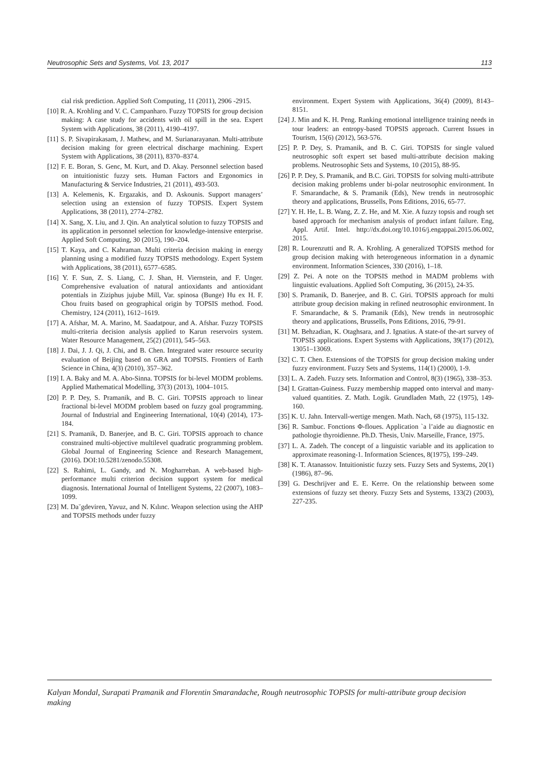Neutrosophic Sets and Systems, Vol. 13, 2017 113
cial risk prediction. Applied Soft Computing, 11 (2011), 2906 -2915.
[10] R. A. Krohling and V. C. Campanharo. Fuzzy TOPSIS for group decision making: A case study for accidents with oil spill in the sea. Expert System with Applications, 38 (2011), 4190–4197.
[11] S. P. Sivapirakasam, J. Mathew, and M. Surianarayanan. Multi-attribute decision making for green electrical discharge machining. Expert System with Applications, 38 (2011), 8370–8374.
[12] F. E. Boran, S. Genc, M. Kurt, and D. Akay. Personnel selection based on intuitionistic fuzzy sets. Human Factors and Ergonomics in Manufacturing & Service Industries, 21 (2011), 493-503.
[13] A. Kelemenis, K. Ergazakis, and D. Askounis. Support managers’ selection using an extension of fuzzy TOPSIS. Expert System Applications, 38 (2011), 2774–2782.
[14] X. Sang, X. Liu, and J. Qin. An analytical solution to fuzzy TOPSIS and its application in personnel selection for knowledge-intensive enterprise. Applied Soft Computing, 30 (2015), 190–204.
[15] T. Kaya, and C. Kahraman. Multi criteria decision making in energy planning using a modified fuzzy TOPSIS methodology. Expert System with Applications, 38 (2011), 6577–6585.
[16] Y. F. Sun, Z. S. Liang, C. J. Shan, H. Viernstein, and F. Unger. Comprehensive evaluation of natural antioxidants and antioxidant potentials in Ziziphus jujube Mill, Var. spinosa (Bunge) Hu ex H. F. Chou fruits based on geographical origin by TOPSIS method. Food. Chemistry, 124 (2011), 1612–1619.
[17] A. Afshar, M. A. Marino, M. Saadatpour, and A. Afshar. Fuzzy TOPSIS multi-criteria decision analysis applied to Karun reservoirs system. Water Resource Management, 25(2) (2011), 545–563.
[18] J. Dai, J. J. Qi, J. Chi, and B. Chen. Integrated water resource security evaluation of Beijing based on GRA and TOPSIS. Frontiers of Earth Science in China, 4(3) (2010), 357–362.
[19] I. A. Baky and M. A. Abo-Sinna. TOPSIS for bi-level MODM problems. Applied Mathematical Modelling, 37(3) (2013), 1004–1015.
[20] P. P. Dey, S. Pramanik, and B. C. Giri. TOPSIS approach to linear fractional bi-level MODM problem based on fuzzy goal programming. Journal of Industrial and Engineering International, 10(4) (2014), 173-184.
[21] S. Pramanik, D. Banerjee, and B. C. Giri. TOPSIS approach to chance constrained multi-objective multilevel quadratic programming problem. Global Journal of Engineering Science and Research Management, (2016). DOI:10.5281/zenodo.55308.
[22] S. Rahimi, L. Gandy, and N. Mogharreban. A web-based high-performance multi criterion decision support system for medical diagnosis. International Journal of Intelligent Systems, 22 (2007), 1083–1099.
[23] M. Da˘gdeviren, Yavuz, and N. Kılınc. Weapon selection using the AHP and TOPSIS methods under fuzzy
environment. Expert System with Applications, 36(4) (2009), 8143–8151.
[24] J. Min and K. H. Peng. Ranking emotional intelligence training needs in tour leaders: an entropy-based TOPSIS approach. Current Issues in Tourism, 15(6) (2012), 563-576.
[25] P. P. Dey, S. Pramanik, and B. C. Giri. TOPSIS for single valued neutrosophic soft expert set based multi-attribute decision making problems. Neutrosophic Sets and Systems, 10 (2015), 88-95.
[26] P. P. Dey, S. Pramanik, and B.C. Giri. TOPSIS for solving multi-attribute decision making problems under bi-polar neutrosophic environment. In F. Smarandache, & S. Pramanik (Eds), New trends in neutrosophic theory and applications, Brussells, Pons Editions, 2016, 65-77.
[27] Y. H. He, L. B. Wang, Z. Z. He, and M. Xie. A fuzzy topsis and rough set based approach for mechanism analysis of product infant failure. Eng, Appl. Artif. Intel. http://dx.doi.org/10.1016/j.engappai.2015.06.002, 2015.
[28] R. Lourenzutti and R. A. Krohling. A generalized TOPSIS method for group decision making with heterogeneous information in a dynamic environment. Information Sciences, 330 (2016), 1–18.
[29] Z. Pei. A note on the TOPSIS method in MADM problems with linguistic evaluations. Applied Soft Computing, 36 (2015), 24-35.
[30] S. Pramanik, D. Banerjee, and B. C. Giri. TOPSIS approach for multi attribute group decision making in refined neutrosophic environment. In F. Smarandache, & S. Pramanik (Eds), New trends in neutrosophic theory and applications, Brussells, Pons Editions, 2016, 79-91.
[31] M. Behzadian, K. Otaghsara, and J. Ignatius. A state-of the-art survey of TOPSIS applications. Expert Systems with Applications, 39(17) (2012), 13051–13069.
[32] C. T. Chen. Extensions of the TOPSIS for group decision making under fuzzy environment. Fuzzy Sets and Systems, 114(1) (2000), 1-9.
[33] L. A. Zadeh. Fuzzy sets. Information and Control, 8(3) (1965), 338–353.
[34] I. Grattan-Guiness. Fuzzy membership mapped onto interval and many-valued quantities. Z. Math. Logik. Grundladen Math, 22 (1975), 149-160.
[35] K. U. Jahn. Intervall-wertige mengen. Math. Nach, 68 (1975), 115-132.
[36] R. Sambuc. Fonctions Φ-floues. Application `a l’aide au diagnostic en pathologie thyroidienne. Ph.D. Thesis, Univ. Marseille, France, 1975.
[37] L. A. Zadeh. The concept of a linguistic variable and its application to approximate reasoning-1. Information Sciences, 8(1975), 199–249.
[38] K. T. Atanassov. Intuitionistic fuzzy sets. Fuzzy Sets and Systems, 20(1) (1986), 87–96.
[39] G. Deschrijver and E. E. Kerre. On the relationship between some extensions of fuzzy set theory. Fuzzy Sets and Systems, 133(2) (2003), 227-235.
Kalyan Mondal, Surapati Pramanik and Florentin Smarandache, Rough neutrosophic TOPSIS for multi-attribute group decision making